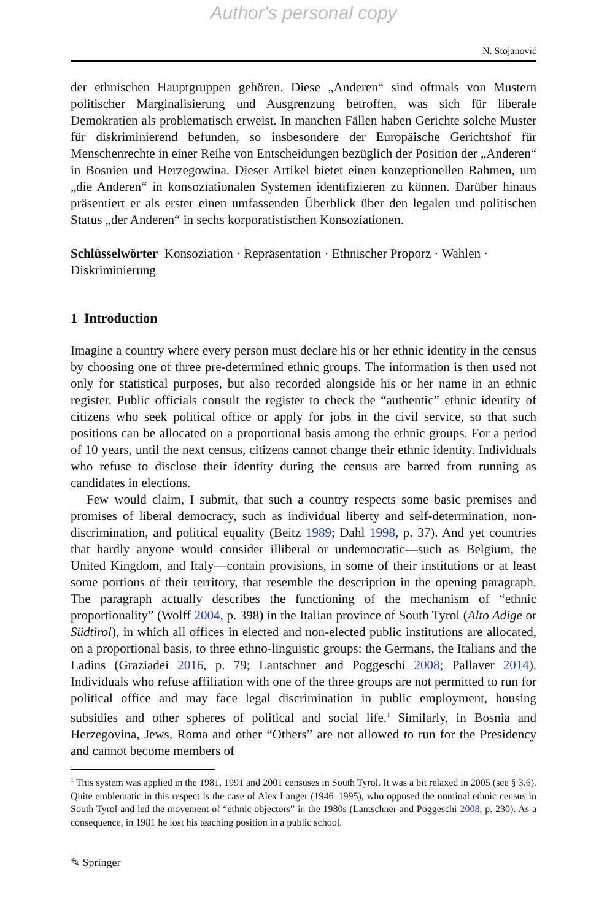Author's personal copy
N. Stojanović
der ethnischen Hauptgruppen gehören. Diese „Anderen“ sind oftmals von Mustern politischer Marginalisierung und Ausgrenzung betroffen, was sich für liberale Demokratien als problematisch erweist. In manchen Fällen haben Gerichte solche Muster für diskriminierend befunden, so insbesondere der Europäische Gerichtshof für Menschenrechte in einer Reihe von Entscheidungen bezüglich der Position der „Anderen“ in Bosnien und Herzegowina. Dieser Artikel bietet einen konzeptionellen Rahmen, um „die Anderen“ in konsoziationalen Systemen identifizieren zu können. Darüber hinaus präsentiert er als erster einen umfassenden Überblick über den legalen und politischen Status „der Anderen“ in sechs korporatistischen Konsoziationen.
Schlüsselwörter Konsoziation · Repräsentation · Ethnischer Proporz · Wahlen · Diskriminierung
1 Introduction
Imagine a country where every person must declare his or her ethnic identity in the census by choosing one of three pre-determined ethnic groups. The information is then used not only for statistical purposes, but also recorded alongside his or her name in an ethnic register. Public officials consult the register to check the “authentic” ethnic identity of citizens who seek political office or apply for jobs in the civil service, so that such positions can be allocated on a proportional basis among the ethnic groups. For a period of 10 years, until the next census, citizens cannot change their ethnic identity. Individuals who refuse to disclose their identity during the census are barred from running as candidates in elections.
Few would claim, I submit, that such a country respects some basic premises and promises of liberal democracy, such as individual liberty and self-determination, non-discrimination, and political equality (Beitz 1989; Dahl 1998, p. 37). And yet countries that hardly anyone would consider illiberal or undemocratic—such as Belgium, the United Kingdom, and Italy—contain provisions, in some of their institutions or at least some portions of their territory, that resemble the description in the opening paragraph. The paragraph actually describes the functioning of the mechanism of “ethnic proportionality” (Wolff 2004, p. 398) in the Italian province of South Tyrol (Alto Adige or Südtirol), in which all offices in elected and non-elected public institutions are allocated, on a proportional basis, to three ethno-linguistic groups: the Germans, the Italians and the Ladins (Graziadei 2016, p. 79; Lantschner and Poggeschi 2008; Pallaver 2014). Individuals who refuse affiliation with one of the three groups are not permitted to run for political office and may face legal discrimination in public employment, housing subsidies and other spheres of political and social life.<sup>1</sup> Similarly, in Bosnia and Herzegovina, Jews, Roma and other “Others” are not allowed to run for the Presidency and cannot become members of
<sup>1</sup> This system was applied in the 1981, 1991 and 2001 censuses in South Tyrol. It was a bit relaxed in 2005 (see § 3.6). Quite emblematic in this respect is the case of Alex Langer (1946–1995), who opposed the nominal ethnic census in South Tyrol and led the movement of “ethnic objectors” in the 1980s (Lantschner and Poggeschi 2008, p. 230). As a consequence, in 1981 he lost his teaching position in a public school.
✎ Springer